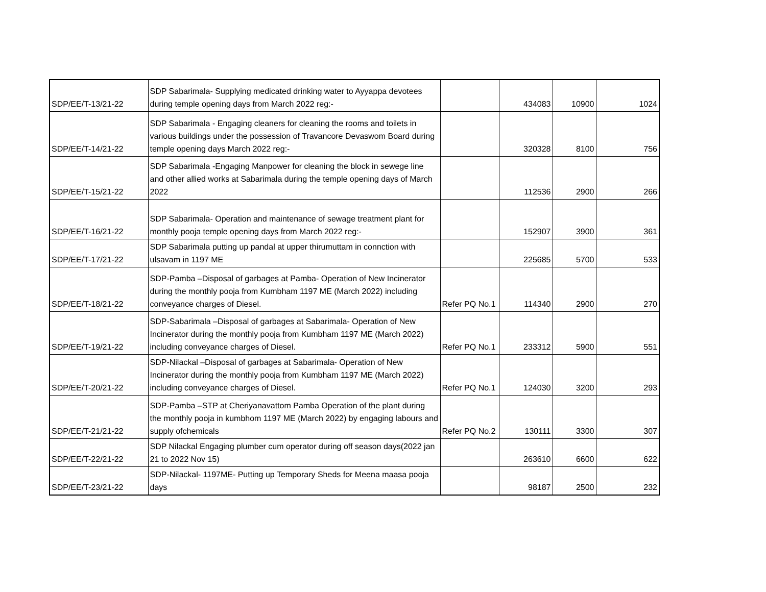| SDP/EE/T-13/21-22 | SDP Sabarimala- Supplying medicated drinking water to Ayyappa devotees during temple opening days from March 2022 reg:- | | 434083 | 10900 | 1024 |
| SDP/EE/T-14/21-22 | SDP Sabarimala - Engaging cleaners for cleaning the rooms and toilets in various buildings under the possession of Travancore Devaswom Board during temple opening days March 2022 reg:- | | 320328 | 8100 | 756 |
| SDP/EE/T-15/21-22 | SDP Sabarimala -Engaging Manpower for cleaning the block in sewege line and other allied works at Sabarimala during the temple opening days of March 2022 | | 112536 | 2900 | 266 |
| SDP/EE/T-16/21-22 | SDP Sabarimala- Operation and maintenance of sewage treatment plant for monthly pooja temple opening days from March 2022 reg:- | | 152907 | 3900 | 361 |
| SDP/EE/T-17/21-22 | SDP Sabarimala putting up pandal at upper thirumuttam in connction with ulsavam in 1197 ME | | 225685 | 5700 | 533 |
| SDP/EE/T-18/21-22 | SDP-Pamba –Disposal of garbages at Pamba- Operation of New Incinerator during the monthly pooja from Kumbham 1197 ME (March 2022) including conveyance charges of Diesel. | Refer PQ No.1 | 114340 | 2900 | 270 |
| SDP/EE/T-19/21-22 | SDP-Sabarimala –Disposal of garbages at Sabarimala- Operation of New Incinerator during the monthly pooja from Kumbham 1197 ME (March 2022) including conveyance charges of Diesel. | Refer PQ No.1 | 233312 | 5900 | 551 |
| SDP/EE/T-20/21-22 | SDP-Nilackal –Disposal of garbages at Sabarimala- Operation of New Incinerator during the monthly pooja from Kumbham 1197 ME (March 2022) including conveyance charges of Diesel. | Refer PQ No.1 | 124030 | 3200 | 293 |
| SDP/EE/T-21/21-22 | SDP-Pamba –STP at Cheriyanavattom Pamba Operation of the plant during the monthly pooja in kumbhom 1197 ME (March 2022) by engaging labours and supply ofchemicals | Refer PQ No.2 | 130111 | 3300 | 307 |
| SDP/EE/T-22/21-22 | SDP Nilackal Engaging plumber cum operator during off season days(2022 jan 21 to 2022 Nov 15) | | 263610 | 6600 | 622 |
| SDP/EE/T-23/21-22 | SDP-Nilackal- 1197ME- Putting up Temporary Sheds for Meena maasa pooja days | | 98187 | 2500 | 232 |